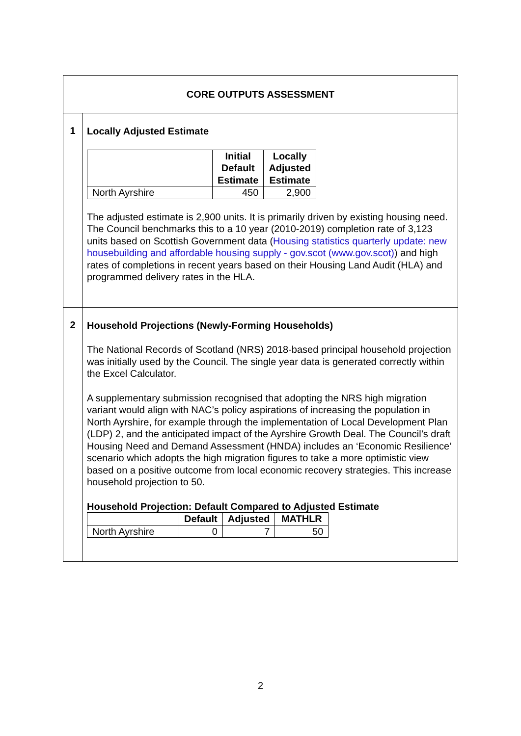| CORE OUTPUTS ASSESSMENT | |
| 1 | Locally Adjusted Estimate / / Initial Default Estimate / Locally Adjusted Estimate / / --- / --- / --- / / North Ayrshire / 450 / 2,900 / The adjusted estimate is 2,900 units. It is primarily driven by existing housing need. The Council benchmarks this to a 10 year (2010-2019) completion rate of 3,123 units based on Scottish Government data ( Housing statistics quarterly update: new housebuilding and affordable housing supply - gov.scot (www.gov.scot) ) and high rates of completions in recent years based on their Housing Land Audit (HLA) and programmed delivery rates in the HLA. |
| 2 | Household Projections (Newly-Forming Households) The National Records of Scotland (NRS) 2018-based principal household projection was initially used by the Council. The single year data is generated correctly within the Excel Calculator. A supplementary submission recognised that adopting the NRS high migration variant would align with NAC’s policy aspirations of increasing the population in North Ayrshire, for example through the implementation of Local Development Plan (LDP) 2, and the anticipated impact of the Ayrshire Growth Deal. The Council’s draft Housing Need and Demand Assessment (HNDA) includes an ‘Economic Resilience’ scenario which adopts the high migration figures to take a more optimistic view based on a positive outcome from local economic recovery strategies. This increase household projection to 50. Household Projection: Default Compared to Adjusted Estimate / / Default / Adjusted / MATHLR / / --- / --- / --- / --- / / North Ayrshire / 0 / 7 / 50 / |
2